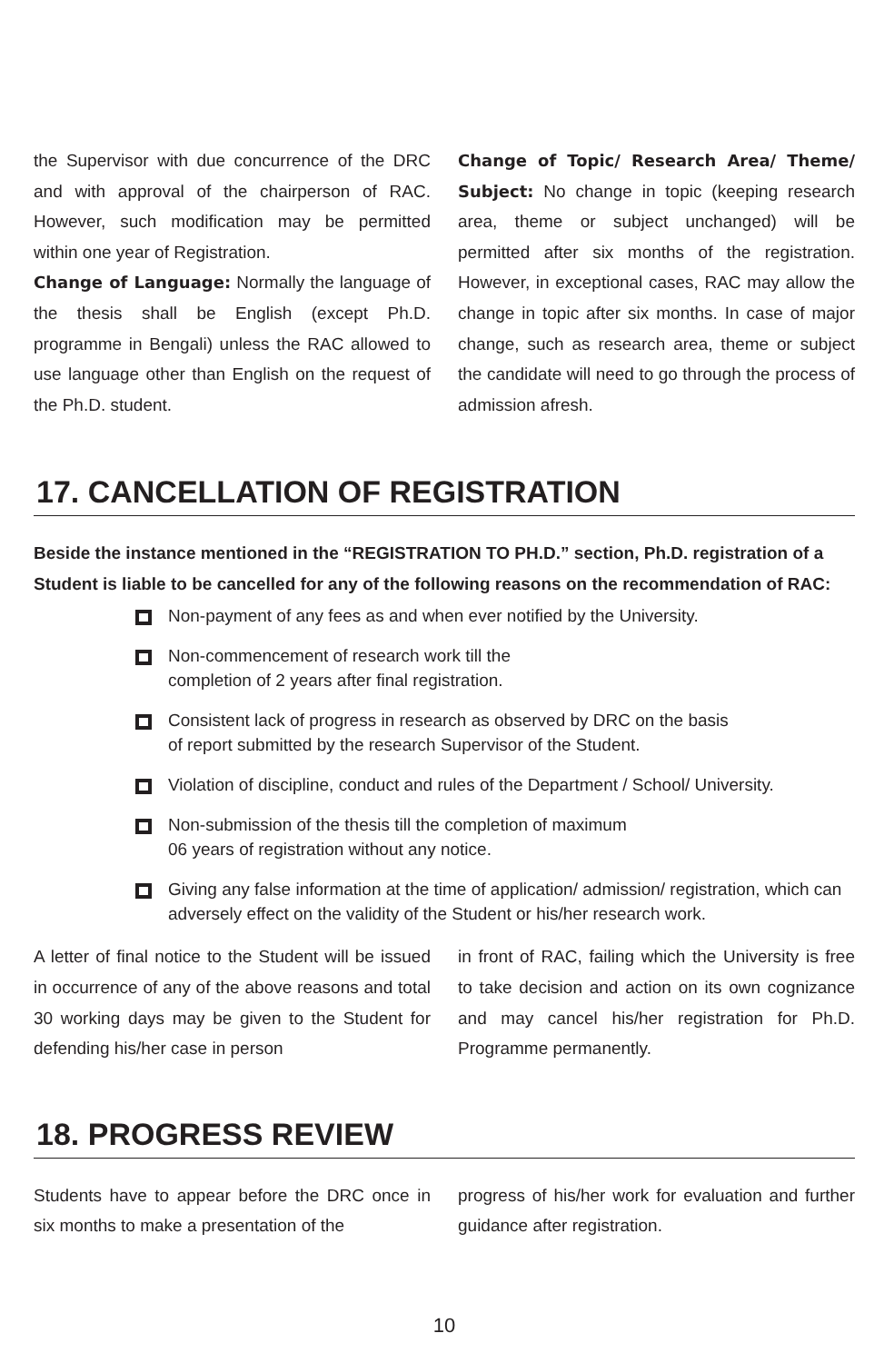the Supervisor with due concurrence of the DRC and with approval of the chairperson of RAC. However, such modification may be permitted within one year of Registration.
Change of Language: Normally the language of the thesis shall be English (except Ph.D. programme in Bengali) unless the RAC allowed to use language other than English on the request of the Ph.D. student.
Change of Topic/ Research Area/ Theme/ Subject: No change in topic (keeping research area, theme or subject unchanged) will be permitted after six months of the registration. However, in exceptional cases, RAC may allow the change in topic after six months. In case of major change, such as research area, theme or subject the candidate will need to go through the process of admission afresh.
17. CANCELLATION OF REGISTRATION
Beside the instance mentioned in the “REGISTRATION TO PH.D.” section, Ph.D. registration of a Student is liable to be cancelled for any of the following reasons on the recommendation of RAC:
Non-payment of any fees as and when ever notified by the University.
Non-commencement of research work till the
completion of 2 years after final registration.
Consistent lack of progress in research as observed by DRC on the basis
of report submitted by the research Supervisor of the Student.
Violation of discipline, conduct and rules of the Department / School/ University.
Non-submission of the thesis till the completion of maximum
06 years of registration without any notice.
Giving any false information at the time of application/ admission/ registration, which can adversely effect on the validity of the Student or his/her research work.
A letter of final notice to the Student will be issued in occurrence of any of the above reasons and total 30 working days may be given to the Student for defending his/her case in person
in front of RAC, failing which the University is free to take decision and action on its own cognizance and may cancel his/her registration for Ph.D. Programme permanently.
18. PROGRESS REVIEW
Students have to appear before the DRC once in six months to make a presentation of the
progress of his/her work for evaluation and further guidance after registration.
10